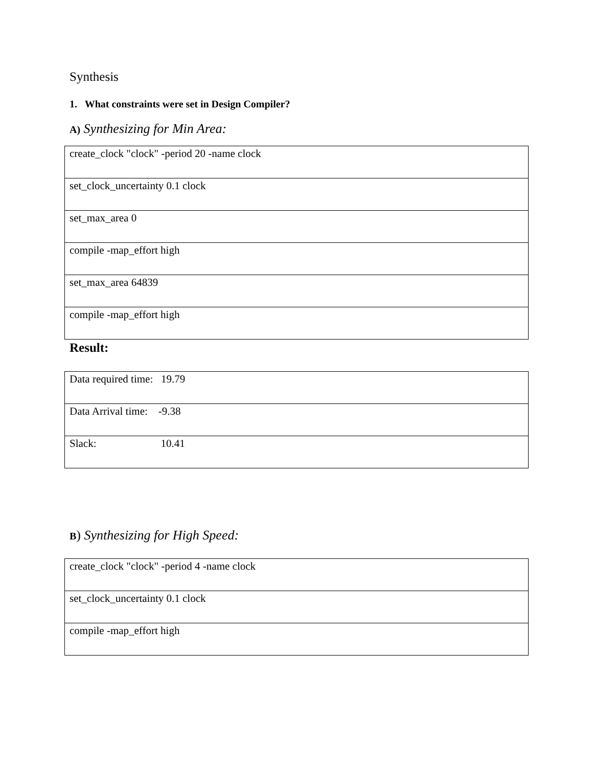Synthesis
1. What constraints were set in Design Compiler?
A) Synthesizing for Min Area:
| create_clock "clock" -period 20 -name clock |
| set_clock_uncertainty 0.1 clock |
| set_max_area 0 |
| compile -map_effort high |
| set_max_area 64839 |
| compile -map_effort high |
Result:
| Data required time: 19.79 |
| Data Arrival time: -9.38 |
| Slack: 10.41 |
B) Synthesizing for High Speed:
| create_clock "clock" -period 4 -name clock |
| set_clock_uncertainty 0.1 clock |
| compile -map_effort high |